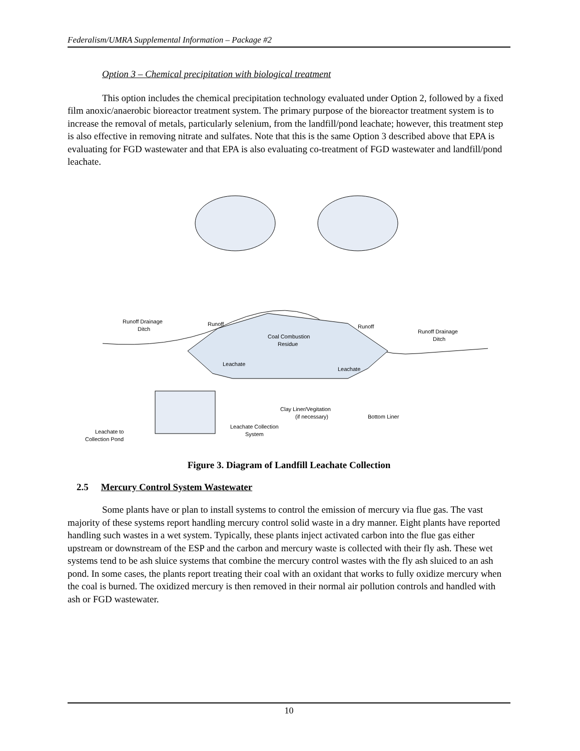Federalism/UMRA Supplemental Information – Package #2
Option 3 – Chemical precipitation with biological treatment
This option includes the chemical precipitation technology evaluated under Option 2, followed by a fixed film anoxic/anaerobic bioreactor treatment system. The primary purpose of the bioreactor treatment system is to increase the removal of metals, particularly selenium, from the landfill/pond leachate; however, this treatment step is also effective in removing nitrate and sulfates. Note that this is the same Option 3 described above that EPA is evaluating for FGD wastewater and that EPA is also evaluating co-treatment of FGD wastewater and landfill/pond leachate.
Clay Liner/Vegitation
(if necessary)
Runoff Drainage
Ditch
Runoff Drainage
Ditch
Coal Combustion
Residue
Leachate
Leachate
Bottom Liner
Leachate Collection
System
Leachate to
Collection Pond
Runoff
Runoff
Figure 3. Diagram of Landfill Leachate Collection
2.5 Mercury Control System Wastewater
Some plants have or plan to install systems to control the emission of mercury via flue gas. The vast majority of these systems report handling mercury control solid waste in a dry manner. Eight plants have reported handling such wastes in a wet system. Typically, these plants inject activated carbon into the flue gas either upstream or downstream of the ESP and the carbon and mercury waste is collected with their fly ash. These wet systems tend to be ash sluice systems that combine the mercury control wastes with the fly ash sluiced to an ash pond. In some cases, the plants report treating their coal with an oxidant that works to fully oxidize mercury when the coal is burned. The oxidized mercury is then removed in their normal air pollution controls and handled with ash or FGD wastewater.
10